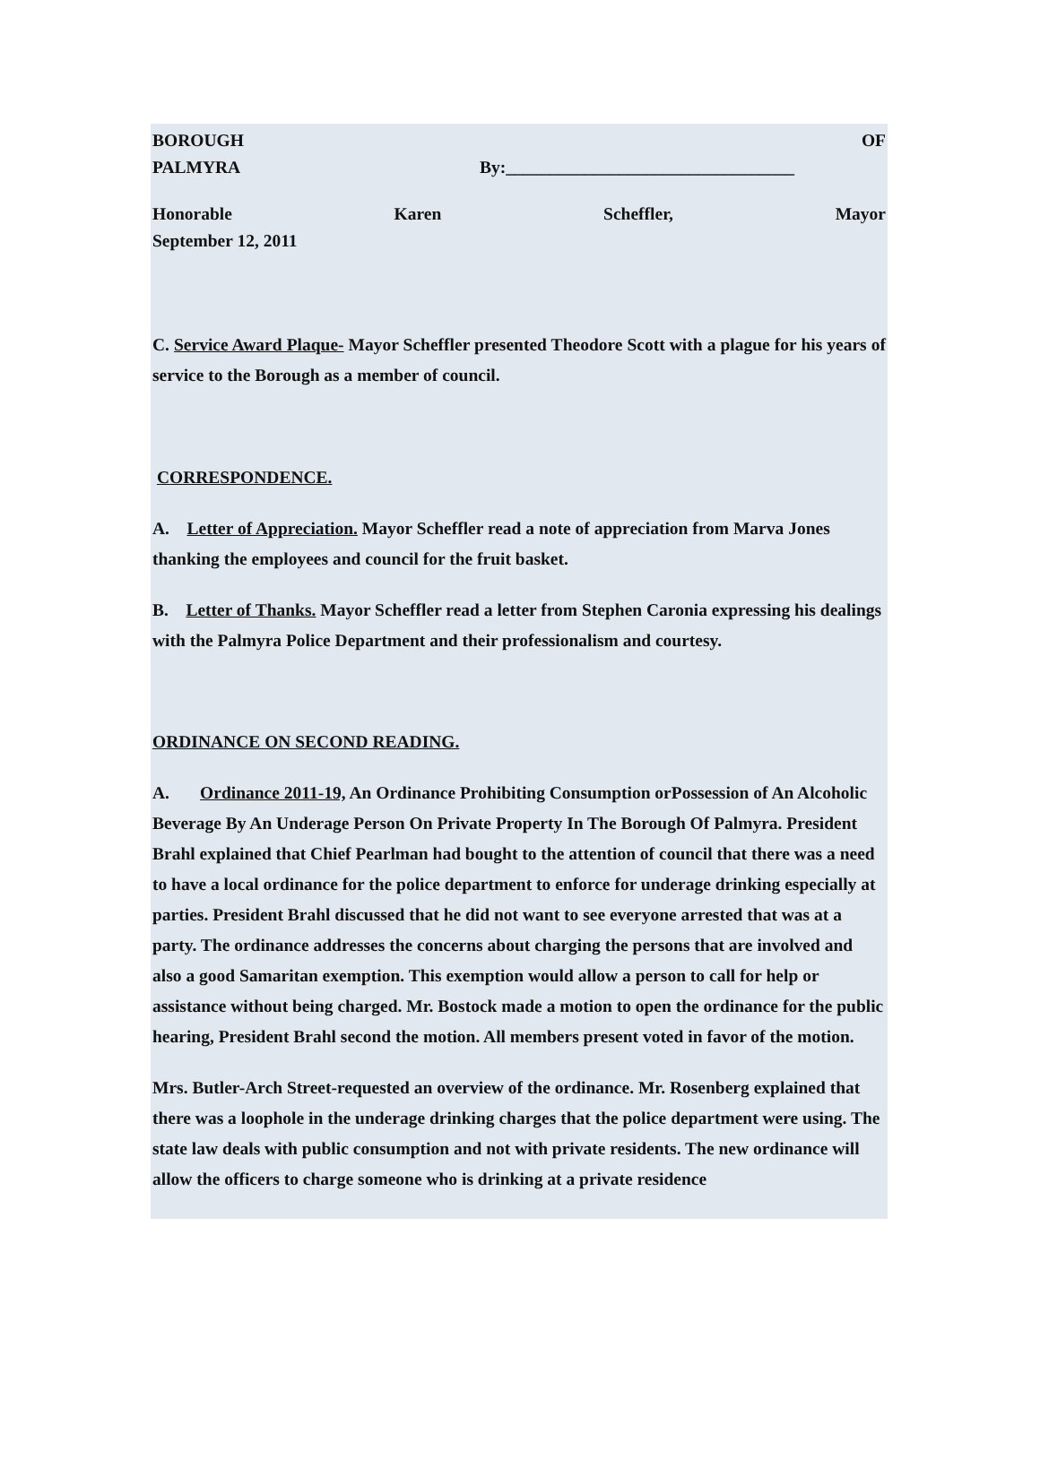BOROUGH OF
PALMYRA By:_________________________________
Honorable Karen Scheffler, Mayor
September 12, 2011
C. Service Award Plaque- Mayor Scheffler presented Theodore Scott with a plague for his years of service to the Borough as a member of council.
CORRESPONDENCE.
A. Letter of Appreciation. Mayor Scheffler read a note of appreciation from Marva Jones thanking the employees and council for the fruit basket.
B. Letter of Thanks. Mayor Scheffler read a letter from Stephen Caronia expressing his dealings with the Palmyra Police Department and their professionalism and courtesy.
ORDINANCE ON SECOND READING.
A. Ordinance 2011-19, An Ordinance Prohibiting Consumption orPossession of An Alcoholic Beverage By An Underage Person On Private Property In The Borough Of Palmyra. President Brahl explained that Chief Pearlman had bought to the attention of council that there was a need to have a local ordinance for the police department to enforce for underage drinking especially at parties. President Brahl discussed that he did not want to see everyone arrested that was at a party. The ordinance addresses the concerns about charging the persons that are involved and also a good Samaritan exemption. This exemption would allow a person to call for help or assistance without being charged. Mr. Bostock made a motion to open the ordinance for the public hearing, President Brahl second the motion. All members present voted in favor of the motion.
Mrs. Butler-Arch Street-requested an overview of the ordinance. Mr. Rosenberg explained that there was a loophole in the underage drinking charges that the police department were using. The state law deals with public consumption and not with private residents. The new ordinance will allow the officers to charge someone who is drinking at a private residence